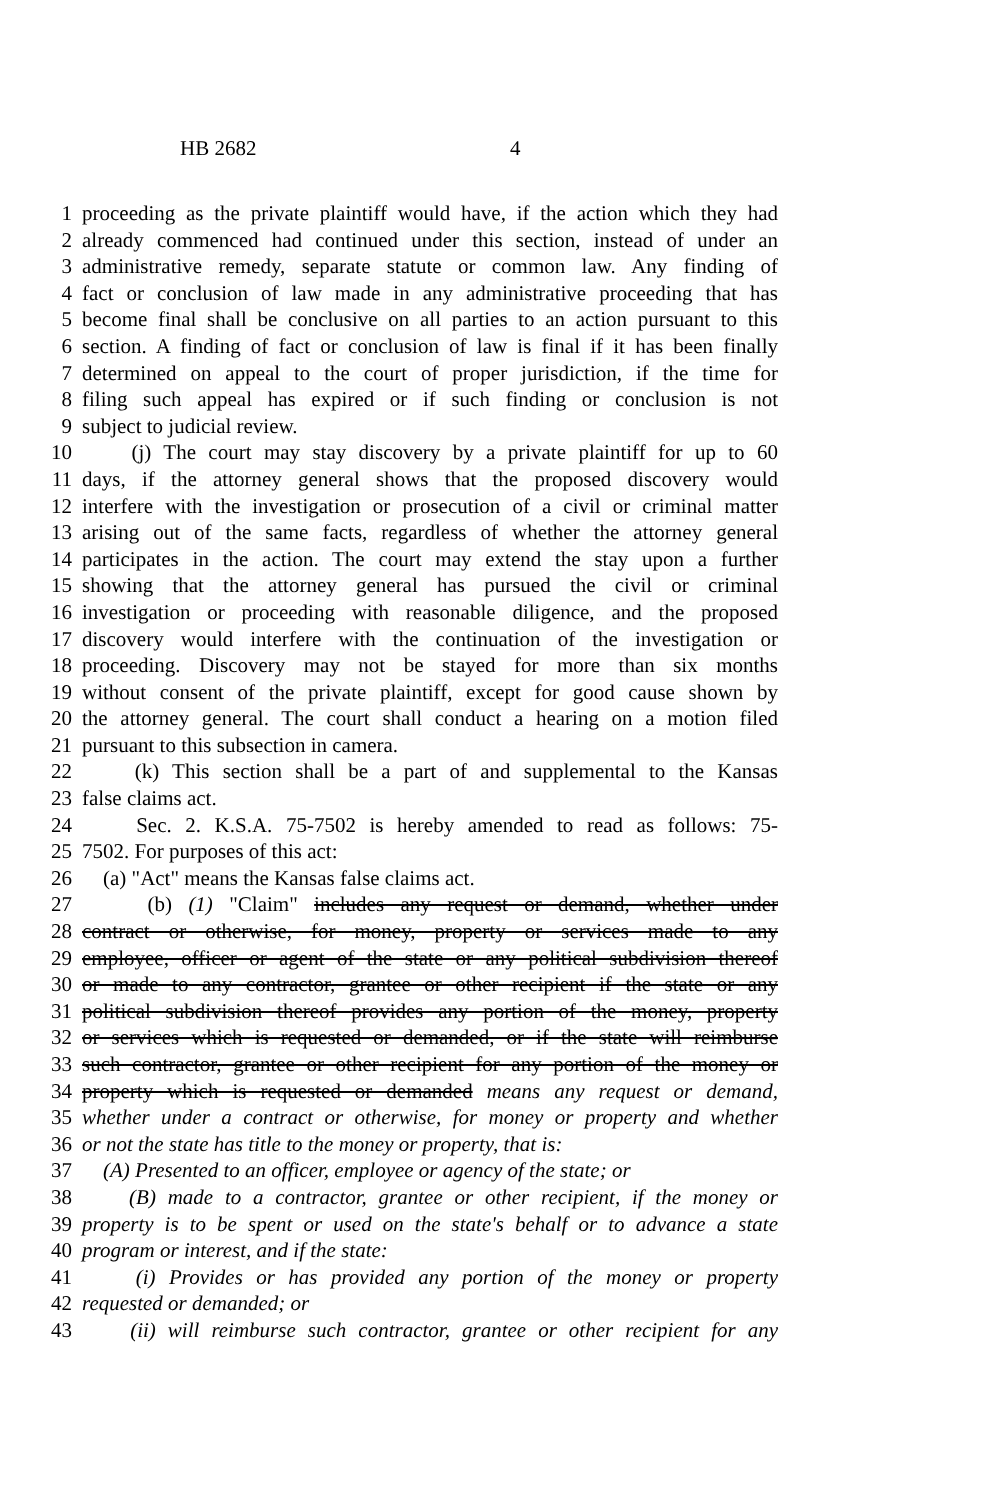HB 2682 4
1 proceeding as the private plaintiff would have, if the action which they had
2 already commenced had continued under this section, instead of under an
3 administrative remedy, separate statute or common law. Any finding of
4 fact or conclusion of law made in any administrative proceeding that has
5 become final shall be conclusive on all parties to an action pursuant to this
6 section. A finding of fact or conclusion of law is final if it has been finally
7 determined on appeal to the court of proper jurisdiction, if the time for
8 filing such appeal has expired or if such finding or conclusion is not
9 subject to judicial review.
10 (j) The court may stay discovery by a private plaintiff for up to 60
11 days, if the attorney general shows that the proposed discovery would
12 interfere with the investigation or prosecution of a civil or criminal matter
13 arising out of the same facts, regardless of whether the attorney general
14 participates in the action. The court may extend the stay upon a further
15 showing that the attorney general has pursued the civil or criminal
16 investigation or proceeding with reasonable diligence, and the proposed
17 discovery would interfere with the continuation of the investigation or
18 proceeding. Discovery may not be stayed for more than six months
19 without consent of the private plaintiff, except for good cause shown by
20 the attorney general. The court shall conduct a hearing on a motion filed
21 pursuant to this subsection in camera.
22 (k) This section shall be a part of and supplemental to the Kansas
23 false claims act.
24 Sec. 2. K.S.A. 75-7502 is hereby amended to read as follows: 75-
25 7502. For purposes of this act:
26 (a) "Act" means the Kansas false claims act.
27 (b) (1) "Claim" includes any request or demand, whether under
28 contract or otherwise, for money, property or services made to any
29 employee, officer or agent of the state or any political subdivision thereof
30 or made to any contractor, grantee or other recipient if the state or any
31 political subdivision thereof provides any portion of the money, property
32 or services which is requested or demanded, or if the state will reimburse
33 such contractor, grantee or other recipient for any portion of the money or
34 property which is requested or demanded means any request or demand,
35 whether under a contract or otherwise, for money or property and whether
36 or not the state has title to the money or property, that is:
37 (A) Presented to an officer, employee or agency of the state; or
38 (B) made to a contractor, grantee or other recipient, if the money or
39 property is to be spent or used on the state's behalf or to advance a state
40 program or interest, and if the state:
41 (i) Provides or has provided any portion of the money or property
42 requested or demanded; or
43 (ii) will reimburse such contractor, grantee or other recipient for any